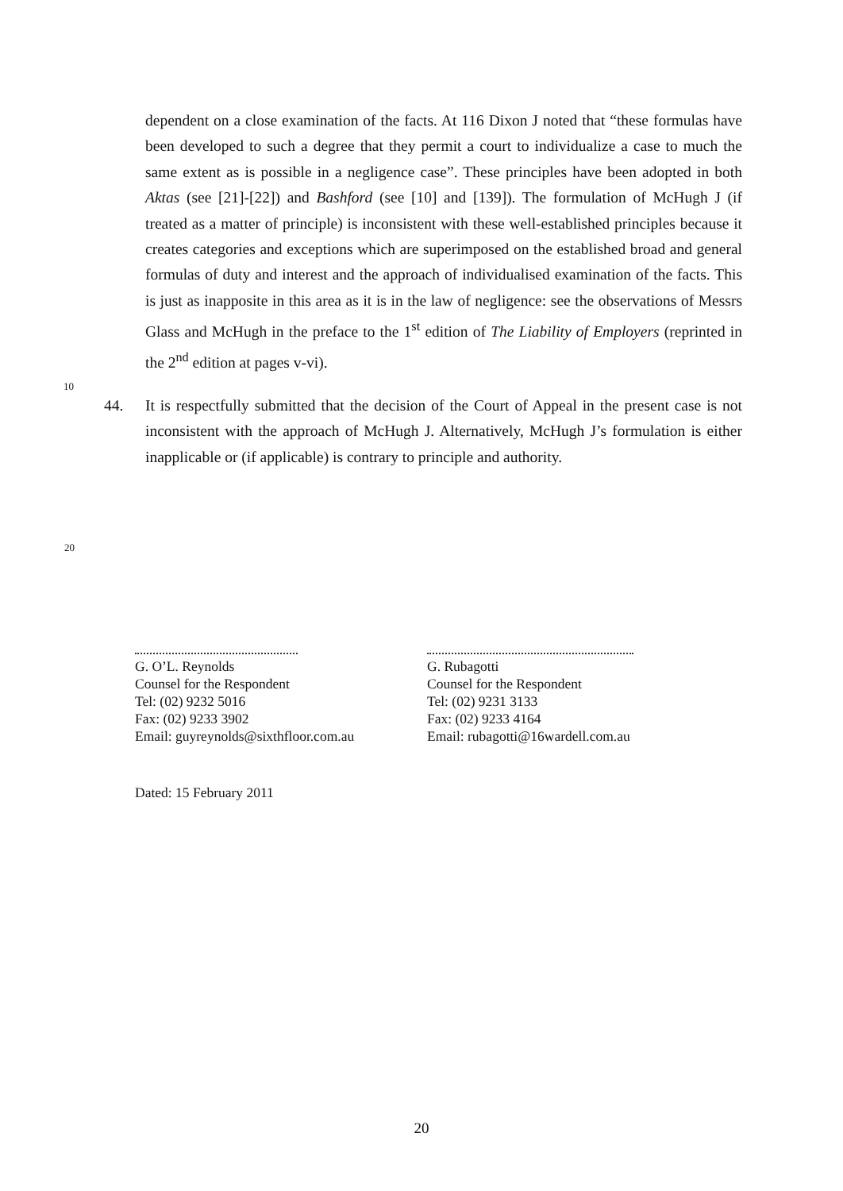dependent on a close examination of the facts. At 116 Dixon J noted that “these formulas have been developed to such a degree that they permit a court to individualize a case to much the same extent as is possible in a negligence case”. These principles have been adopted in both Aktas (see [21]-[22]) and Bashford (see [10] and [139]). The formulation of McHugh J (if treated as a matter of principle) is inconsistent with these well-established principles because it creates categories and exceptions which are superimposed on the established broad and general formulas of duty and interest and the approach of individualised examination of the facts. This is just as inapposite in this area as it is in the law of negligence: see the observations of Messrs Glass and
10
McHugh in the preface to the 1<sup>st</sup> edition of The Liability of Employers (reprinted in the 2<sup>nd</sup> edition at pages v-vi).
44. It is respectfully submitted that the decision of the Court of Appeal in the present case is not inconsistent with the approach of McHugh J. Alternatively, McHugh J’s formulation is either inapplicable or (if applicable) is contrary to principle and authority.
20
G. O’L. Reynolds
Counsel for the Respondent
Tel: (02) 9232 5016
Fax: (02) 9233 3902
Email: guyreynolds@sixthfloor.com.au
G. Rubagotti
Counsel for the Respondent
Tel: (02) 9231 3133
Fax: (02) 9233 4164
Email: rubagotti@16wardell.com.au
Dated: 15 February 2011
20